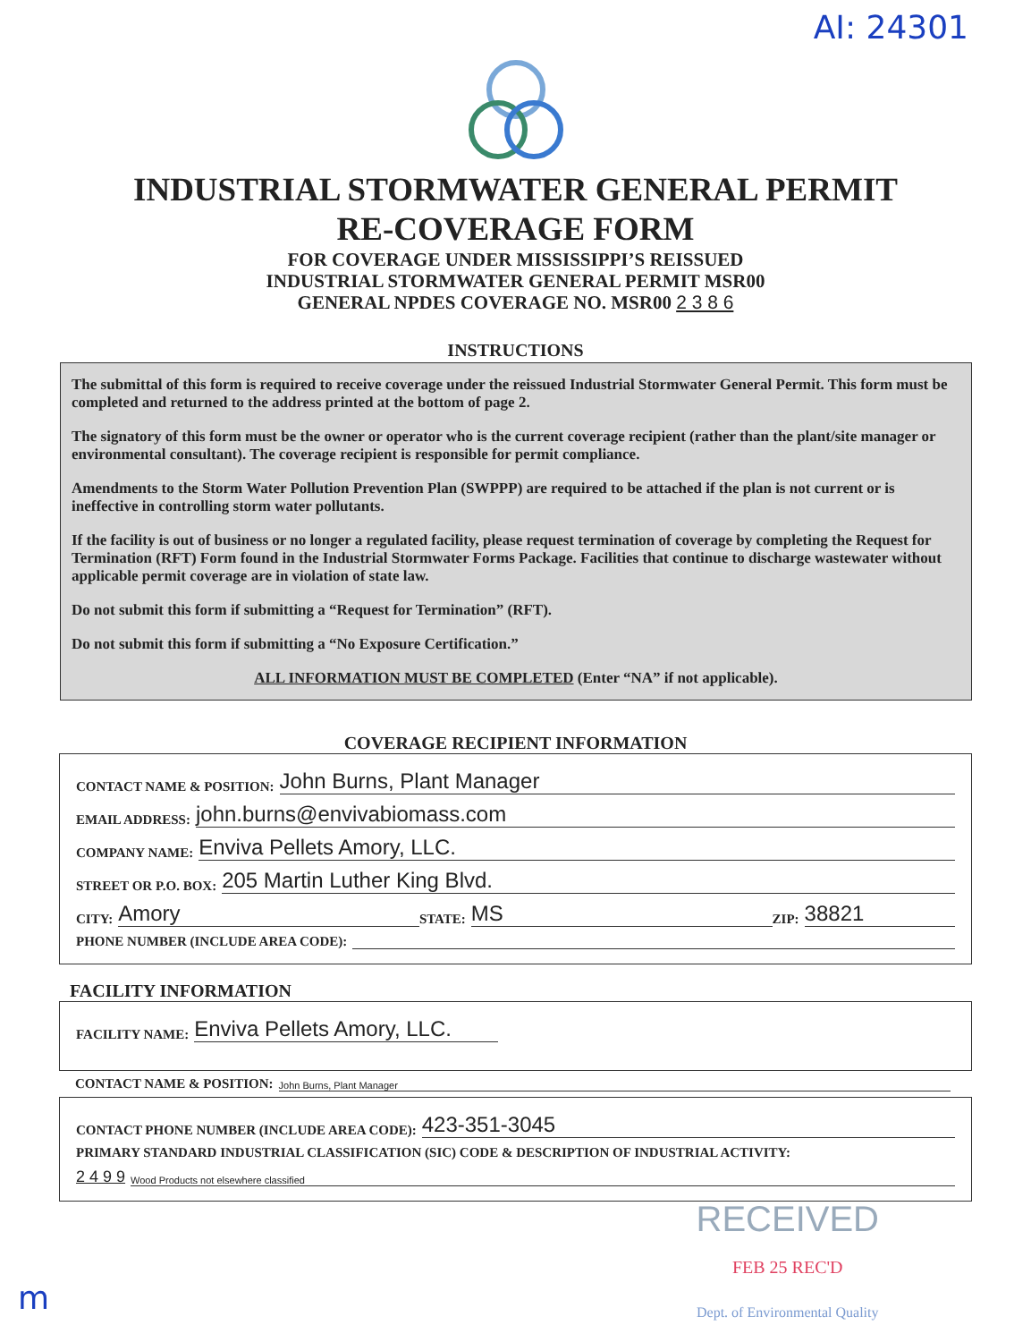AI: 24301
INDUSTRIAL STORMWATER GENERAL PERMIT
RE-COVERAGE FORM
FOR COVERAGE UNDER MISSISSIPPI’S REISSUED
INDUSTRIAL STORMWATER GENERAL PERMIT MSR00
GENERAL NPDES COVERAGE NO. MSR00 2 3 8 6
INSTRUCTIONS
The submittal of this form is required to receive coverage under the reissued Industrial Stormwater General Permit. This form must be completed and returned to the address printed at the bottom of page 2.
The signatory of this form must be the owner or operator who is the current coverage recipient (rather than the plant/site manager or environmental consultant). The coverage recipient is responsible for permit compliance.
Amendments to the Storm Water Pollution Prevention Plan (SWPPP) are required to be attached if the plan is not current or is ineffective in controlling storm water pollutants.
If the facility is out of business or no longer a regulated facility, please request termination of coverage by completing the Request for Termination (RFT) Form found in the Industrial Stormwater Forms Package. Facilities that continue to discharge wastewater without applicable permit coverage are in violation of state law.
Do not submit this form if submitting a “Request for Termination” (RFT).
Do not submit this form if submitting a “No Exposure Certification.”
ALL INFORMATION MUST BE COMPLETED (Enter “NA” if not applicable).
COVERAGE RECIPIENT INFORMATION
CONTACT NAME & POSITION: John Burns, Plant Manager
EMAIL ADDRESS: john.burns@envivabiomass.com
COMPANY NAME: Enviva Pellets Amory, LLC.
STREET OR P.O. BOX: 205 Martin Luther King Blvd.
CITY: Amory STATE: MS ZIP: 38821
PHONE NUMBER (INCLUDE AREA CODE):
FACILITY INFORMATION
FACILITY NAME: Enviva Pellets Amory, LLC.
CONTACT NAME & POSITION: John Burns, Plant Manager
CONTACT PHONE NUMBER (INCLUDE AREA CODE): 423-351-3045
PRIMARY STANDARD INDUSTRIAL CLASSIFICATION (SIC) CODE & DESCRIPTION OF INDUSTRIAL ACTIVITY:
2 4 9 9 Wood Products not elsewhere classified
RECEIVED
FEB 25 REC'D
Dept. of Environmental Quality
m